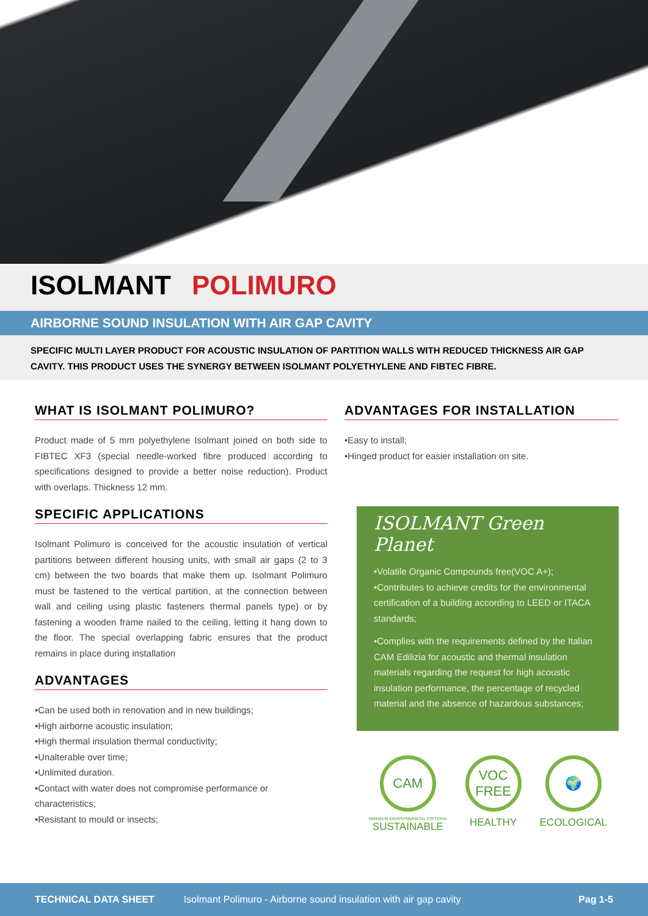ISOLMANT POLIMURO
AIRBORNE SOUND INSULATION WITH AIR GAP CAVITY
SPECIFIC MULTI LAYER PRODUCT FOR ACOUSTIC INSULATION OF PARTITION WALLS WITH REDUCED THICKNESS AIR GAP CAVITY. THIS PRODUCT USES THE SYNERGY BETWEEN ISOLMANT POLYETHYLENE AND FIBTEC FIBRE.
WHAT IS ISOLMANT POLIMURO?
Product made of 5 mm polyethylene Isolmant joined on both side to FIBTEC XF3 (special needle-worked fibre produced according to specifications designed to provide a better noise reduction). Product with overlaps. Thickness 12 mm.
SPECIFIC APPLICATIONS
Isolmant Polimuro is conceived for the acoustic insulation of vertical partitions between different housing units, with small air gaps (2 to 3 cm) between the two boards that make them up. Isolmant Polimuro must be fastened to the vertical partition, at the connection between wall and ceiling using plastic fasteners thermal panels type) or by fastening a wooden frame nailed to the ceiling, letting it hang down to the floor. The special overlapping fabric ensures that the product remains in place during installation
ADVANTAGES
•Can be used both in renovation and in new buildings;
•High airborne acoustic insulation;
•High thermal insulation thermal conductivity;
•Unalterable over time;
•Unlimited duration.
•Contact with water does not compromise performance or characteristics;
•Resistant to mould or insects;
ADVANTAGES FOR INSTALLATION
•Easy to install;
•Hinged product for easier installation on site.
ISOLMANT Green Planet
•Volatile Organic Compounds free(VOC A+);
•Contributes to achieve credits for the environmental certification of a building according to LEED or ITACA standards;
•Complies with the requirements defined by the Italian CAM Edilizia for acoustic and thermal insulation materials regarding the request for high acoustic insulation performance, the percentage of recycled material and the absence of hazardous substances;
CAM
MINIMUM ENVIRONMENTAL CRITERIA
SUSTAINABLE
VOC FREE
HEALTHY
🌍
ECOLOGICAL
TECHNICAL DATA SHEET Isolmant Polimuro - Airborne sound insulation with air gap cavity Pag 1-5